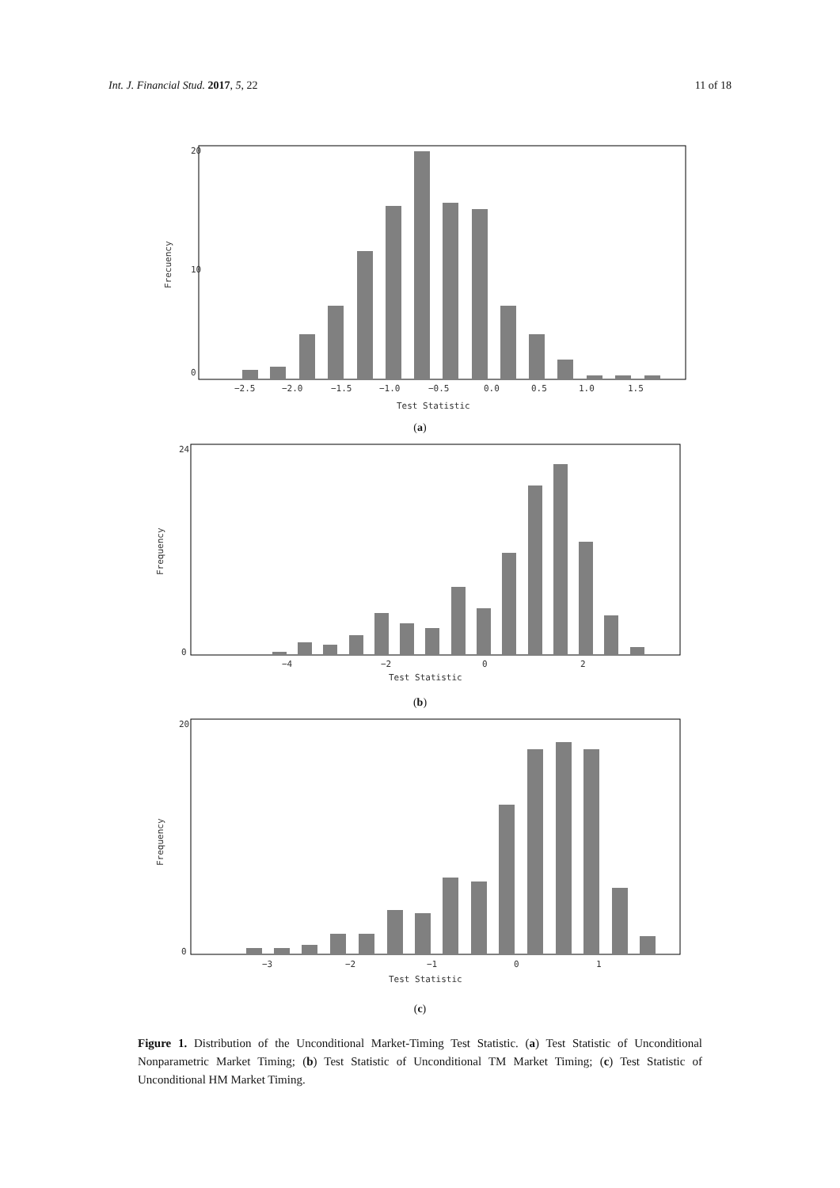Int. J. Financial Stud. 2017, 5, 22 11 of 18
−2.5
−2.0
−1.5
−1.0
−0.5
0.0
0.5
1.0
1.5
Test Statistic
Frecuency
0
10
20
(a)
−4
−2
0
2
Test Statistic
Frequency
0
24
(b)
−3
−2
−1
0
1
Test Statistic
Frequency
0
20
(c)
Figure 1. Distribution of the Unconditional Market-Timing Test Statistic. (a) Test Statistic of Unconditional Nonparametric Market Timing; (b) Test Statistic of Unconditional TM Market Timing; (c) Test Statistic of Unconditional HM Market Timing.